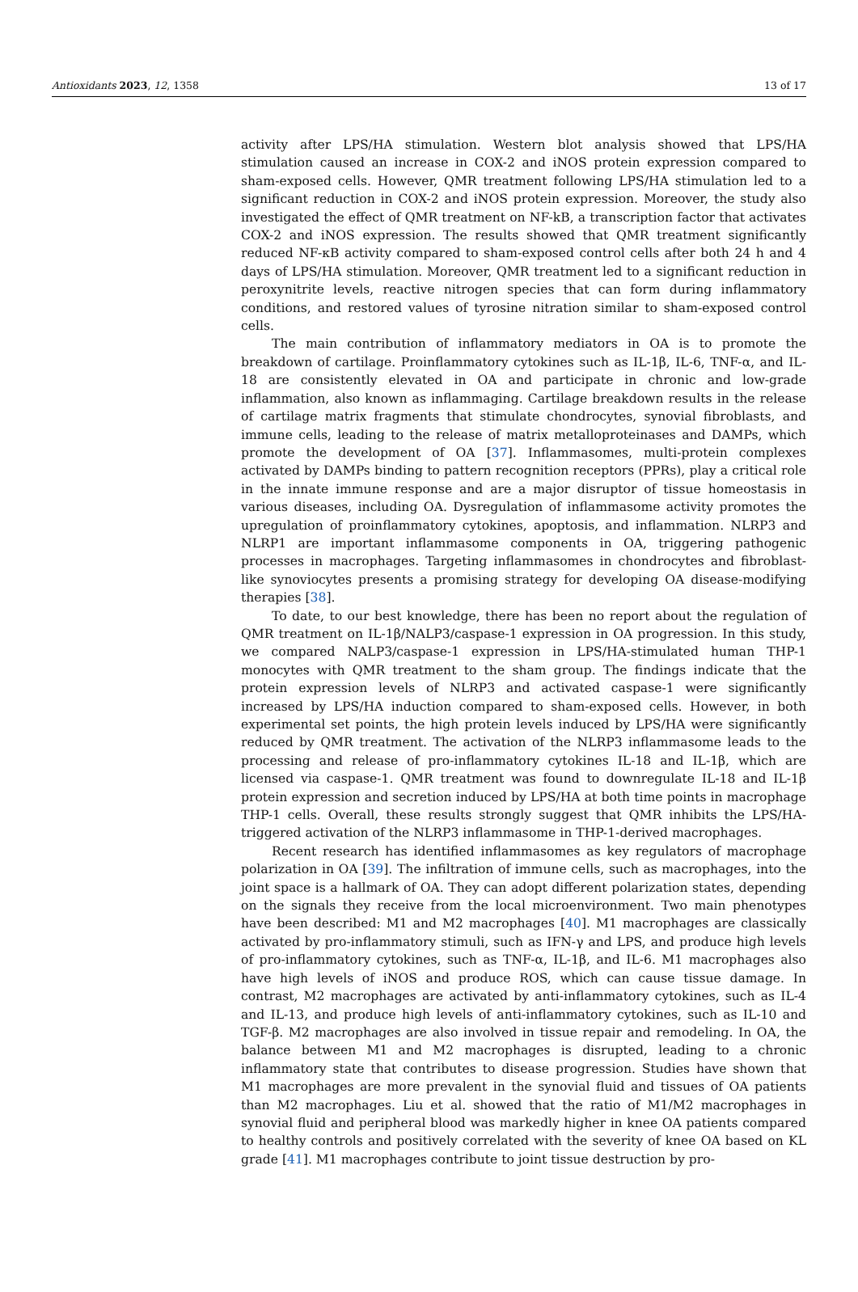Antioxidants 2023, 12, 1358 13 of 17
activity after LPS/HA stimulation. Western blot analysis showed that LPS/HA stimulation caused an increase in COX-2 and iNOS protein expression compared to sham-exposed cells. However, QMR treatment following LPS/HA stimulation led to a significant reduction in COX-2 and iNOS protein expression. Moreover, the study also investigated the effect of QMR treatment on NF-kB, a transcription factor that activates COX-2 and iNOS expression. The results showed that QMR treatment significantly reduced NF-κB activity compared to sham-exposed control cells after both 24 h and 4 days of LPS/HA stimulation. Moreover, QMR treatment led to a significant reduction in peroxynitrite levels, reactive nitrogen species that can form during inflammatory conditions, and restored values of tyrosine nitration similar to sham-exposed control cells.
The main contribution of inflammatory mediators in OA is to promote the breakdown of cartilage. Proinflammatory cytokines such as IL-1β, IL-6, TNF-α, and IL-18 are consistently elevated in OA and participate in chronic and low-grade inflammation, also known as inflammaging. Cartilage breakdown results in the release of cartilage matrix fragments that stimulate chondrocytes, synovial fibroblasts, and immune cells, leading to the release of matrix metalloproteinases and DAMPs, which promote the development of OA [37]. Inflammasomes, multi-protein complexes activated by DAMPs binding to pattern recognition receptors (PPRs), play a critical role in the innate immune response and are a major disruptor of tissue homeostasis in various diseases, including OA. Dysregulation of inflammasome activity promotes the upregulation of proinflammatory cytokines, apoptosis, and inflammation. NLRP3 and NLRP1 are important inflammasome components in OA, triggering pathogenic processes in macrophages. Targeting inflammasomes in chondrocytes and fibroblast-like synoviocytes presents a promising strategy for developing OA disease-modifying therapies [38].
To date, to our best knowledge, there has been no report about the regulation of QMR treatment on IL-1β/NALP3/caspase-1 expression in OA progression. In this study, we compared NALP3/caspase-1 expression in LPS/HA-stimulated human THP-1 monocytes with QMR treatment to the sham group. The findings indicate that the protein expression levels of NLRP3 and activated caspase-1 were significantly increased by LPS/HA induction compared to sham-exposed cells. However, in both experimental set points, the high protein levels induced by LPS/HA were significantly reduced by QMR treatment. The activation of the NLRP3 inflammasome leads to the processing and release of pro-inflammatory cytokines IL-18 and IL-1β, which are licensed via caspase-1. QMR treatment was found to downregulate IL-18 and IL-1β protein expression and secretion induced by LPS/HA at both time points in macrophage THP-1 cells. Overall, these results strongly suggest that QMR inhibits the LPS/HA-triggered activation of the NLRP3 inflammasome in THP-1-derived macrophages.
Recent research has identified inflammasomes as key regulators of macrophage polarization in OA [39]. The infiltration of immune cells, such as macrophages, into the joint space is a hallmark of OA. They can adopt different polarization states, depending on the signals they receive from the local microenvironment. Two main phenotypes have been described: M1 and M2 macrophages [40]. M1 macrophages are classically activated by pro-inflammatory stimuli, such as IFN-γ and LPS, and produce high levels of pro-inflammatory cytokines, such as TNF-α, IL-1β, and IL-6. M1 macrophages also have high levels of iNOS and produce ROS, which can cause tissue damage. In contrast, M2 macrophages are activated by anti-inflammatory cytokines, such as IL-4 and IL-13, and produce high levels of anti-inflammatory cytokines, such as IL-10 and TGF-β. M2 macrophages are also involved in tissue repair and remodeling. In OA, the balance between M1 and M2 macrophages is disrupted, leading to a chronic inflammatory state that contributes to disease progression. Studies have shown that M1 macrophages are more prevalent in the synovial fluid and tissues of OA patients than M2 macrophages. Liu et al. showed that the ratio of M1/M2 macrophages in synovial fluid and peripheral blood was markedly higher in knee OA patients compared to healthy controls and positively correlated with the severity of knee OA based on KL grade [41]. M1 macrophages contribute to joint tissue destruction by pro-